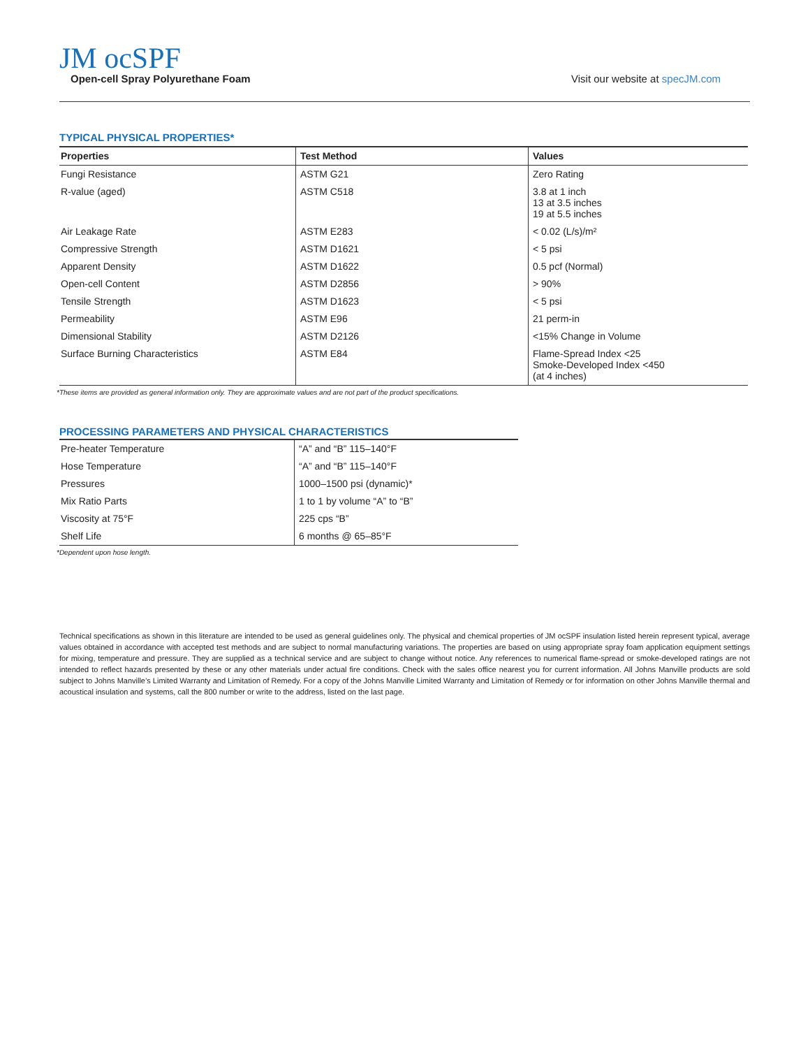JM ocSPF
Open-cell Spray Polyurethane Foam
Visit our website at specJM.com
TYPICAL PHYSICAL PROPERTIES*
| Properties | Test Method | Values |
| --- | --- | --- |
| Fungi Resistance | ASTM G21 | Zero Rating |
| R-value (aged) | ASTM C518 | 3.8 at 1 inch 13 at 3.5 inches 19 at 5.5 inches |
| Air Leakage Rate | ASTM E283 | < 0.02 (L/s)/m² |
| Compressive Strength | ASTM D1621 | < 5 psi |
| Apparent Density | ASTM D1622 | 0.5 pcf (Normal) |
| Open-cell Content | ASTM D2856 | > 90% |
| Tensile Strength | ASTM D1623 | < 5 psi |
| Permeability | ASTM E96 | 21 perm-in |
| Dimensional Stability | ASTM D2126 | <15% Change in Volume |
| Surface Burning Characteristics | ASTM E84 | Flame-Spread Index <25 Smoke-Developed Index <450 (at 4 inches) |
*These items are provided as general information only. They are approximate values and are not part of the product specifications.
PROCESSING PARAMETERS AND PHYSICAL CHARACTERISTICS
| Pre-heater Temperature | “A” and “B” 115–140°F |
| Hose Temperature | “A” and “B” 115–140°F |
| Pressures | 1000–1500 psi (dynamic)* |
| Mix Ratio Parts | 1 to 1 by volume “A” to “B” |
| Viscosity at 75°F | 225 cps “B” |
| Shelf Life | 6 months @ 65–85°F |
*Dependent upon hose length.
Technical specifications as shown in this literature are intended to be used as general guidelines only. The physical and chemical properties of JM ocSPF insulation listed herein represent typical, average values obtained in accordance with accepted test methods and are subject to normal manufacturing variations. The properties are based on using appropriate spray foam application equipment settings for mixing, temperature and pressure. They are supplied as a technical service and are subject to change without notice. Any references to numerical flame-spread or smoke-developed ratings are not intended to reflect hazards presented by these or any other materials under actual fire conditions. Check with the sales office nearest you for current information. All Johns Manville products are sold subject to Johns Manville’s Limited Warranty and Limitation of Remedy. For a copy of the Johns Manville Limited Warranty and Limitation of Remedy or for information on other Johns Manville thermal and acoustical insulation and systems, call the 800 number or write to the address, listed on the last page.